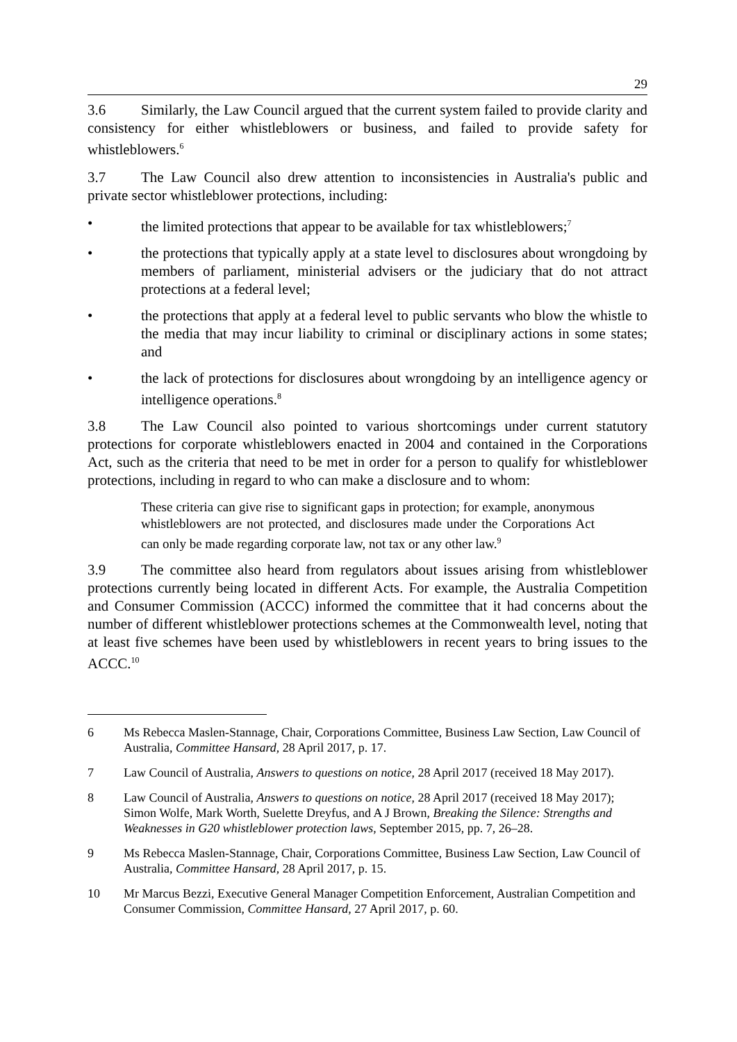29
3.6 Similarly, the Law Council argued that the current system failed to provide clarity and consistency for either whistleblowers or business, and failed to provide safety for whistleblowers.<sup>6</sup>
3.7 The Law Council also drew attention to inconsistencies in Australia's public and private sector whistleblower protections, including:
• the limited protections that appear to be available for tax whistleblowers;<sup>7</sup>
• the protections that typically apply at a state level to disclosures about wrongdoing by members of parliament, ministerial advisers or the judiciary that do not attract protections at a federal level;
• the protections that apply at a federal level to public servants who blow the whistle to the media that may incur liability to criminal or disciplinary actions in some states; and
• the lack of protections for disclosures about wrongdoing by an intelligence agency or intelligence operations.<sup>8</sup>
3.8 The Law Council also pointed to various shortcomings under current statutory protections for corporate whistleblowers enacted in 2004 and contained in the Corporations Act, such as the criteria that need to be met in order for a person to qualify for whistleblower protections, including in regard to who can make a disclosure and to whom:
These criteria can give rise to significant gaps in protection; for example, anonymous whistleblowers are not protected, and disclosures made under the Corporations Act can only be made regarding corporate law, not tax or any other law.<sup>9</sup>
3.9 The committee also heard from regulators about issues arising from whistleblower protections currently being located in different Acts. For example, the Australia Competition and Consumer Commission (ACCC) informed the committee that it had concerns about the number of different whistleblower protections schemes at the Commonwealth level, noting that at least five schemes have been used by whistleblowers in recent years to bring issues to the ACCC.<sup>10</sup>
6 Ms Rebecca Maslen-Stannage, Chair, Corporations Committee, Business Law Section, Law Council of Australia, Committee Hansard, 28 April 2017, p. 17.
7 Law Council of Australia, Answers to questions on notice, 28 April 2017 (received 18 May 2017).
8 Law Council of Australia, Answers to questions on notice, 28 April 2017 (received 18 May 2017); Simon Wolfe, Mark Worth, Suelette Dreyfus, and A J Brown, Breaking the Silence: Strengths and Weaknesses in G20 whistleblower protection laws, September 2015, pp. 7, 26–28.
9 Ms Rebecca Maslen-Stannage, Chair, Corporations Committee, Business Law Section, Law Council of Australia, Committee Hansard, 28 April 2017, p. 15.
10 Mr Marcus Bezzi, Executive General Manager Competition Enforcement, Australian Competition and Consumer Commission, Committee Hansard, 27 April 2017, p. 60.